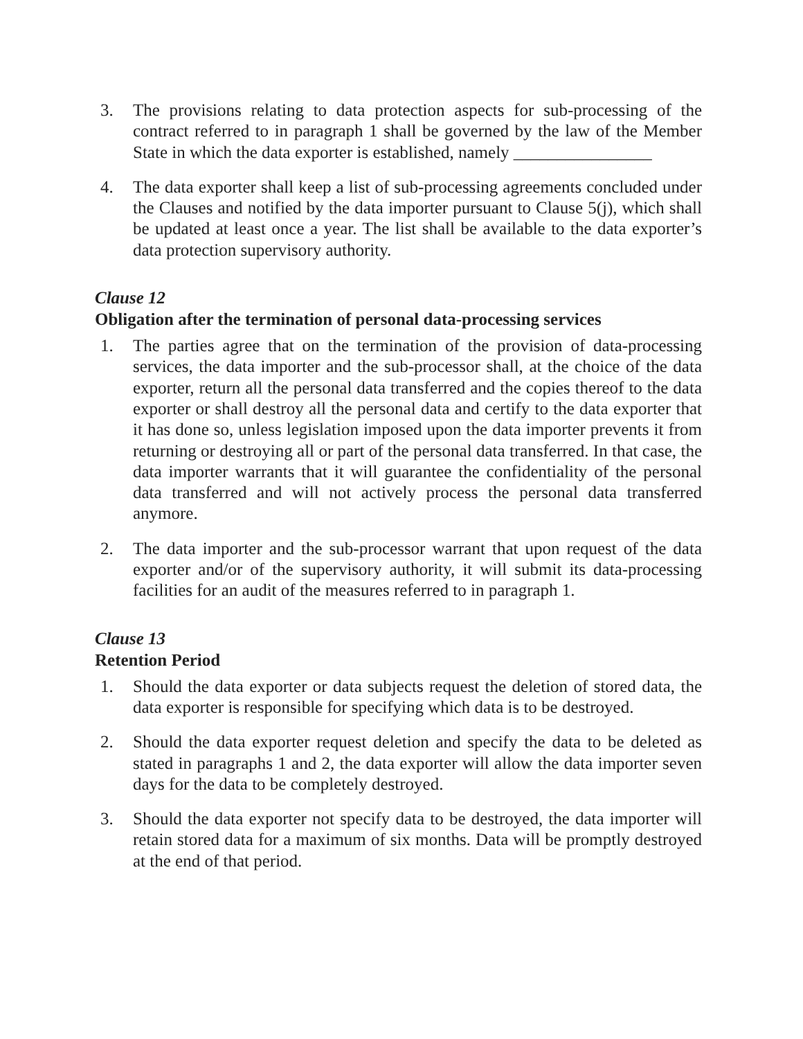3. The provisions relating to data protection aspects for sub-processing of the contract referred to in paragraph 1 shall be governed by the law of the Member State in which the data exporter is established, namely ________________
4. The data exporter shall keep a list of sub-processing agreements concluded under the Clauses and notified by the data importer pursuant to Clause 5(j), which shall be updated at least once a year. The list shall be available to the data exporter’s data protection supervisory authority.
Clause 12
Obligation after the termination of personal data-processing services
1. The parties agree that on the termination of the provision of data-processing services, the data importer and the sub-processor shall, at the choice of the data exporter, return all the personal data transferred and the copies thereof to the data exporter or shall destroy all the personal data and certify to the data exporter that it has done so, unless legislation imposed upon the data importer prevents it from returning or destroying all or part of the personal data transferred. In that case, the data importer warrants that it will guarantee the confidentiality of the personal data transferred and will not actively process the personal data transferred anymore.
2. The data importer and the sub-processor warrant that upon request of the data exporter and/or of the supervisory authority, it will submit its data-processing facilities for an audit of the measures referred to in paragraph 1.
Clause 13
Retention Period
1. Should the data exporter or data subjects request the deletion of stored data, the data exporter is responsible for specifying which data is to be destroyed.
2. Should the data exporter request deletion and specify the data to be deleted as stated in paragraphs 1 and 2, the data exporter will allow the data importer seven days for the data to be completely destroyed.
3. Should the data exporter not specify data to be destroyed, the data importer will retain stored data for a maximum of six months. Data will be promptly destroyed at the end of that period.